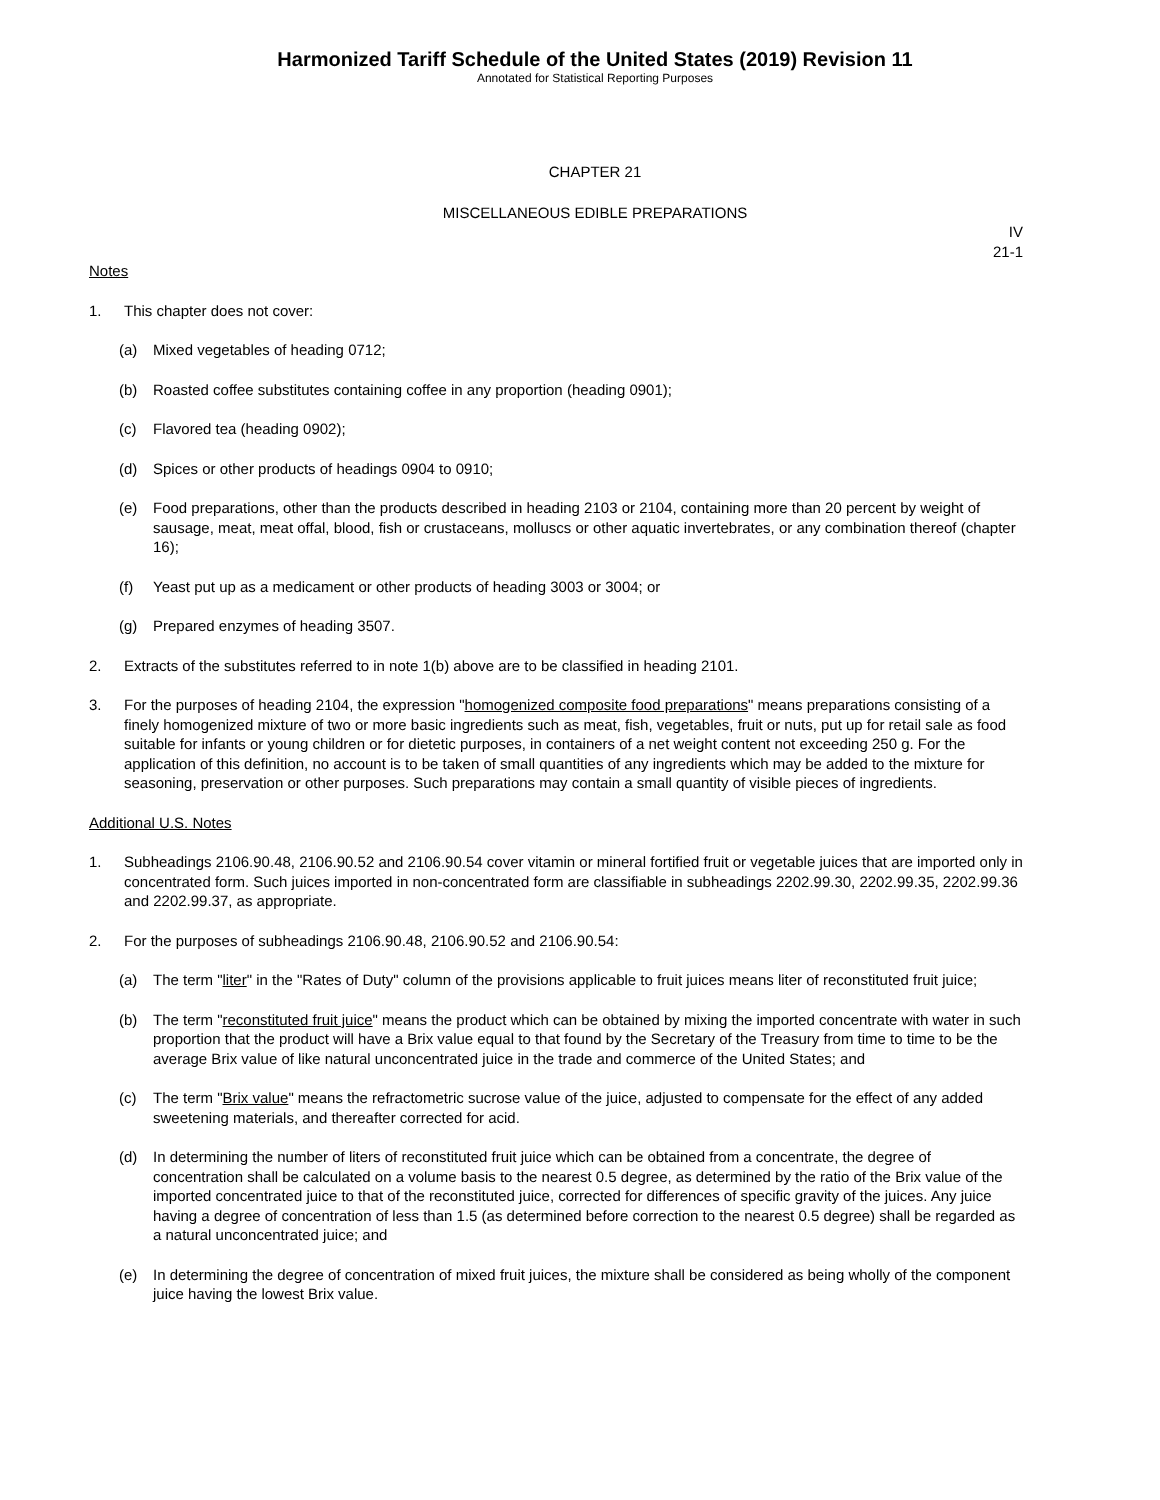Harmonized Tariff Schedule of the United States (2019) Revision 11
Annotated for Statistical Reporting Purposes
CHAPTER 21
MISCELLANEOUS EDIBLE PREPARATIONS
IV
21-1
Notes
1. This chapter does not cover:
(a) Mixed vegetables of heading 0712;
(b) Roasted coffee substitutes containing coffee in any proportion (heading 0901);
(c) Flavored tea (heading 0902);
(d) Spices or other products of headings 0904 to 0910;
(e) Food preparations, other than the products described in heading 2103 or 2104, containing more than 20 percent by weight of sausage, meat, meat offal, blood, fish or crustaceans, molluscs or other aquatic invertebrates, or any combination thereof (chapter 16);
(f) Yeast put up as a medicament or other products of heading 3003 or 3004; or
(g) Prepared enzymes of heading 3507.
2. Extracts of the substitutes referred to in note 1(b) above are to be classified in heading 2101.
3. For the purposes of heading 2104, the expression "homogenized composite food preparations" means preparations consisting of a finely homogenized mixture of two or more basic ingredients such as meat, fish, vegetables, fruit or nuts, put up for retail sale as food suitable for infants or young children or for dietetic purposes, in containers of a net weight content not exceeding 250 g. For the application of this definition, no account is to be taken of small quantities of any ingredients which may be added to the mixture for seasoning, preservation or other purposes. Such preparations may contain a small quantity of visible pieces of ingredients.
Additional U.S. Notes
1. Subheadings 2106.90.48, 2106.90.52 and 2106.90.54 cover vitamin or mineral fortified fruit or vegetable juices that are imported only in concentrated form. Such juices imported in non-concentrated form are classifiable in subheadings 2202.99.30, 2202.99.35, 2202.99.36 and 2202.99.37, as appropriate.
2. For the purposes of subheadings 2106.90.48, 2106.90.52 and 2106.90.54:
(a) The term "liter" in the "Rates of Duty" column of the provisions applicable to fruit juices means liter of reconstituted fruit juice;
(b) The term "reconstituted fruit juice" means the product which can be obtained by mixing the imported concentrate with water in such proportion that the product will have a Brix value equal to that found by the Secretary of the Treasury from time to time to be the average Brix value of like natural unconcentrated juice in the trade and commerce of the United States; and
(c) The term "Brix value" means the refractometric sucrose value of the juice, adjusted to compensate for the effect of any added sweetening materials, and thereafter corrected for acid.
(d) In determining the number of liters of reconstituted fruit juice which can be obtained from a concentrate, the degree of concentration shall be calculated on a volume basis to the nearest 0.5 degree, as determined by the ratio of the Brix value of the imported concentrated juice to that of the reconstituted juice, corrected for differences of specific gravity of the juices. Any juice having a degree of concentration of less than 1.5 (as determined before correction to the nearest 0.5 degree) shall be regarded as a natural unconcentrated juice; and
(e) In determining the degree of concentration of mixed fruit juices, the mixture shall be considered as being wholly of the component juice having the lowest Brix value.